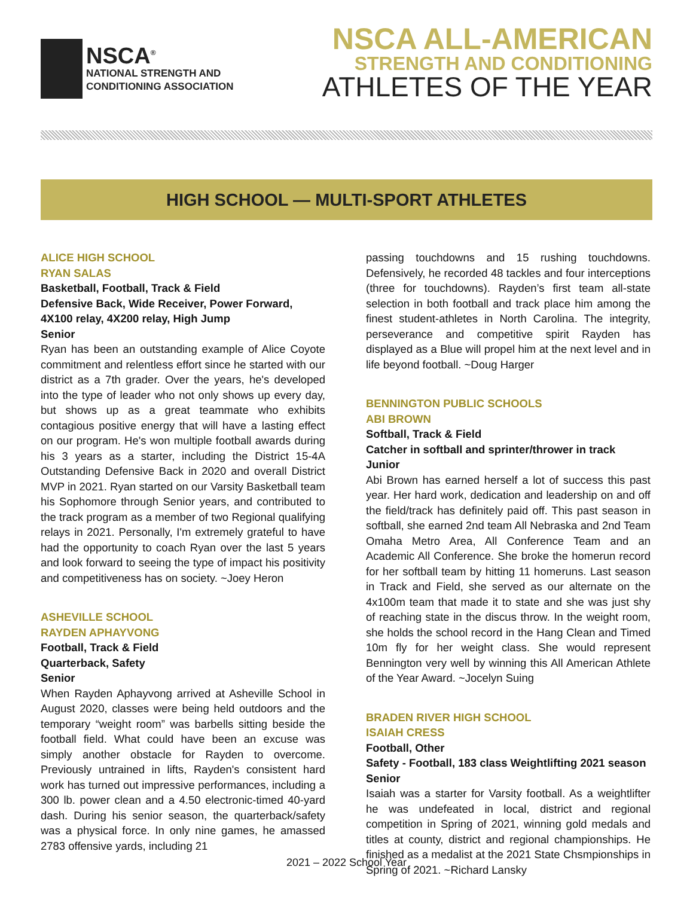NSCA<sup>®</sup>
NATIONAL STRENGTH AND
CONDITIONING ASSOCIATION
NSCA ALL-AMERICAN
STRENGTH AND CONDITIONING
ATHLETES OF THE YEAR
HIGH SCHOOL — MULTI-SPORT ATHLETES
ALICE HIGH SCHOOL
RYAN SALAS
Basketball, Football, Track & Field
Defensive Back, Wide Receiver, Power Forward, 4X100 relay, 4X200 relay, High Jump
Senior
Ryan has been an outstanding example of Alice Coyote commitment and relentless effort since he started with our district as a 7th grader. Over the years, he's developed into the type of leader who not only shows up every day, but shows up as a great teammate who exhibits contagious positive energy that will have a lasting effect on our program. He's won multiple football awards during his 3 years as a starter, including the District 15-4A Outstanding Defensive Back in 2020 and overall District MVP in 2021. Ryan started on our Varsity Basketball team his Sophomore through Senior years, and contributed to the track program as a member of two Regional qualifying relays in 2021. Personally, I'm extremely grateful to have had the opportunity to coach Ryan over the last 5 years and look forward to seeing the type of impact his positivity and competitiveness has on society. ~Joey Heron
ASHEVILLE SCHOOL
RAYDEN APHAYVONG
Football, Track & Field
Quarterback, Safety
Senior
When Rayden Aphayvong arrived at Asheville School in August 2020, classes were being held outdoors and the temporary “weight room” was barbells sitting beside the football field. What could have been an excuse was simply another obstacle for Rayden to overcome. Previously untrained in lifts, Rayden's consistent hard work has turned out impressive performances, including a 300 lb. power clean and a 4.50 electronic-timed 40-yard dash. During his senior season, the quarterback/safety was a physical force. In only nine games, he amassed 2783 offensive yards, including 21
passing touchdowns and 15 rushing touchdowns. Defensively, he recorded 48 tackles and four interceptions (three for touchdowns). Rayden’s first team all-state selection in both football and track place him among the finest student-athletes in North Carolina. The integrity, perseverance and competitive spirit Rayden has displayed as a Blue will propel him at the next level and in life beyond football. ~Doug Harger
BENNINGTON PUBLIC SCHOOLS
ABI BROWN
Softball, Track & Field
Catcher in softball and sprinter/thrower in track
Junior
Abi Brown has earned herself a lot of success this past year. Her hard work, dedication and leadership on and off the field/track has definitely paid off. This past season in softball, she earned 2nd team All Nebraska and 2nd Team Omaha Metro Area, All Conference Team and an Academic All Conference. She broke the homerun record for her softball team by hitting 11 homeruns. Last season in Track and Field, she served as our alternate on the 4x100m team that made it to state and she was just shy of reaching state in the discus throw. In the weight room, she holds the school record in the Hang Clean and Timed 10m fly for her weight class. She would represent Bennington very well by winning this All American Athlete of the Year Award. ~Jocelyn Suing
BRADEN RIVER HIGH SCHOOL
ISAIAH CRESS
Football, Other
Safety - Football, 183 class Weightlifting 2021 season
Senior
Isaiah was a starter for Varsity football. As a weightlifter he was undefeated in local, district and regional competition in Spring of 2021, winning gold medals and titles at county, district and regional championships. He finished as a medalist at the 2021 State Chsmpionships in Spring of 2021. ~Richard Lansky
2021 – 2022 School Year